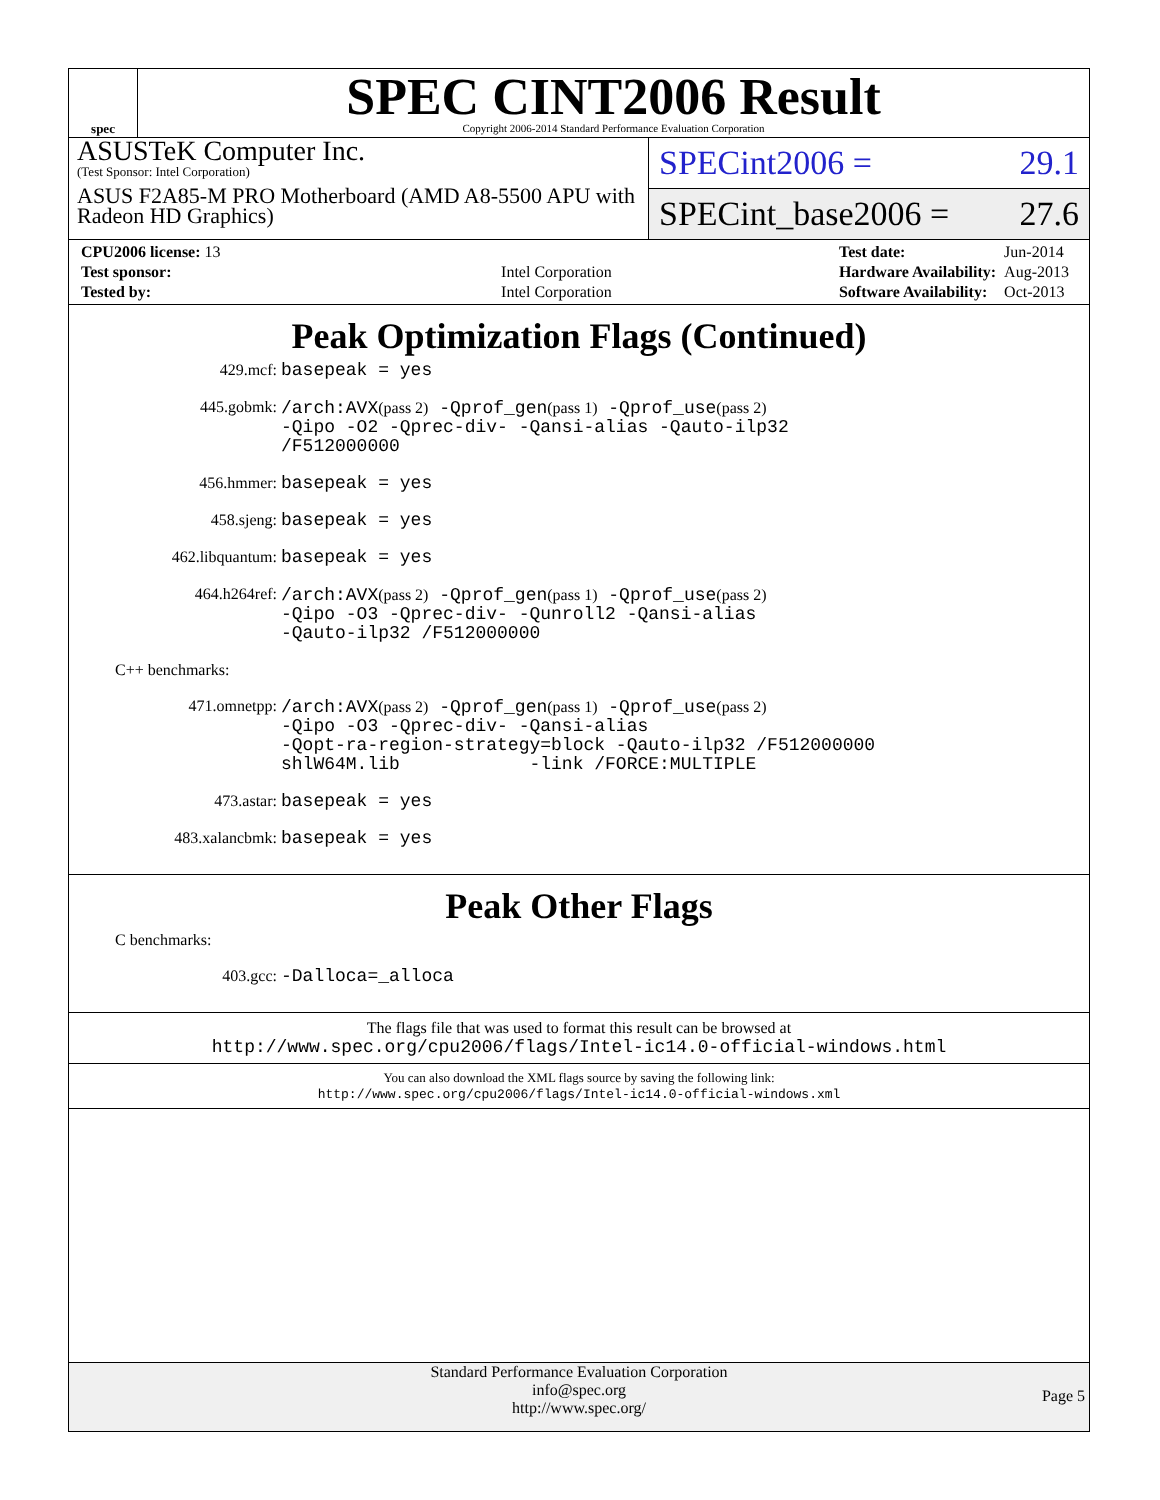spec
SPEC CINT2006 Result
Copyright 2006-2014 Standard Performance Evaluation Corporation
ASUSTeK Computer Inc.
(Test Sponsor: Intel Corporation)
ASUS F2A85-M PRO Motherboard (AMD A8-5500 APU with Radeon HD Graphics)
SPECint2006 = 29.1
SPECint_base2006 = 27.6
| CPU2006 license: 13 | |
| Test sponsor: | Intel Corporation |
| Tested by: | Intel Corporation |
| Test date: | Jun-2014 |
| Hardware Availability: | Aug-2013 |
| Software Availability: | Oct-2013 |
Peak Optimization Flags (Continued)
429.mcf:
basepeak = yes
445.gobmk:
/arch:AVX(pass 2) -Qprof_gen(pass 1) -Qprof_use(pass 2)
-Qipo -O2 -Qprec-div- -Qansi-alias -Qauto-ilp32
/F512000000
456.hmmer:
basepeak = yes
458.sjeng:
basepeak = yes
462.libquantum:
basepeak = yes
464.h264ref:
/arch:AVX(pass 2) -Qprof_gen(pass 1) -Qprof_use(pass 2)
-Qipo -O3 -Qprec-div- -Qunroll2 -Qansi-alias
-Qauto-ilp32 /F512000000
C++ benchmarks:
471.omnetpp:
/arch:AVX(pass 2) -Qprof_gen(pass 1) -Qprof_use(pass 2)
-Qipo -O3 -Qprec-div- -Qansi-alias
-Qopt-ra-region-strategy=block -Qauto-ilp32 /F512000000
shlW64M.lib -link /FORCE:MULTIPLE
473.astar:
basepeak = yes
483.xalancbmk:
basepeak = yes
Peak Other Flags
C benchmarks:
403.gcc:
-Dalloca=_alloca
The flags file that was used to format this result can be browsed at
http://www.spec.org/cpu2006/flags/Intel-ic14.0-official-windows.html
You can also download the XML flags source by saving the following link:
http://www.spec.org/cpu2006/flags/Intel-ic14.0-official-windows.xml
Standard Performance Evaluation Corporation
info@spec.org
http://www.spec.org/
Page 5